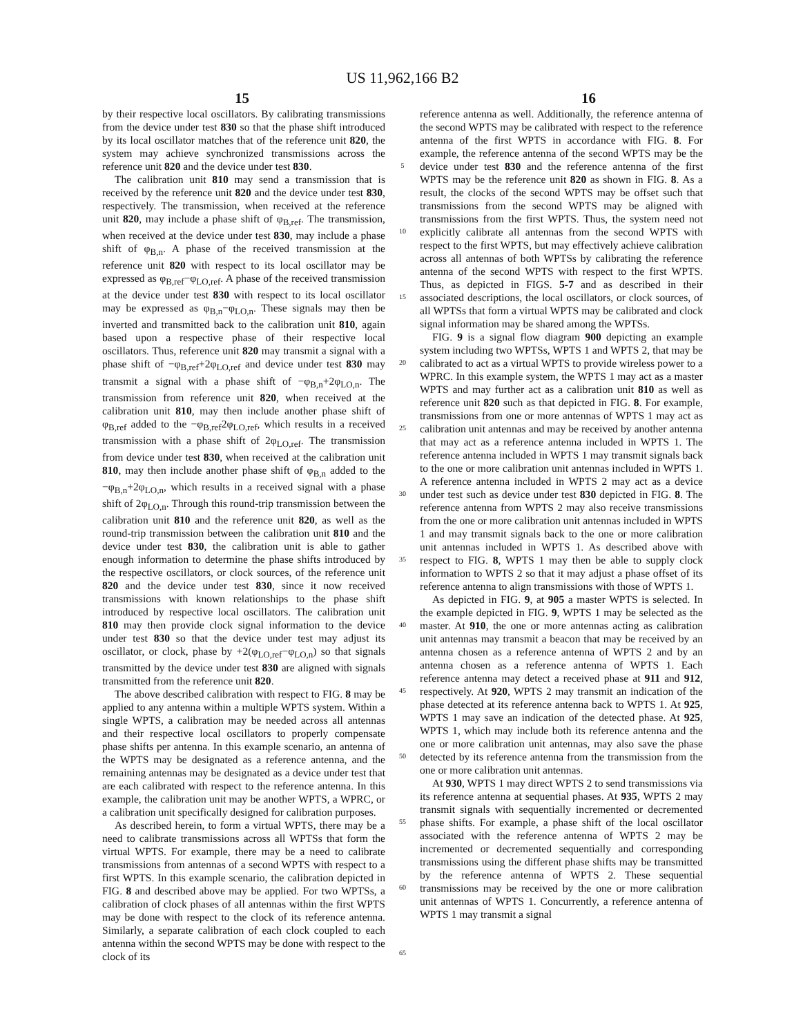US 11,962,166 B2
15 16
by their respective local oscillators. By calibrating transmissions from the device under test 830 so that the phase shift introduced by its local oscillator matches that of the reference unit 820, the system may achieve synchronized transmissions across the reference unit 820 and the device under test 830.
The calibration unit 810 may send a transmission that is received by the reference unit 820 and the device under test 830, respectively. The transmission, when received at the reference unit 820, may include a phase shift of φ<sub>B,ref</sub>. The transmission, when received at the device under test 830, may include a phase shift of φ<sub>B,n</sub>. A phase of the received transmission at the reference unit 820 with respect to its local oscillator may be expressed as φ<sub>B,ref</sub>−φ<sub>LO,ref</sub>. A phase of the received transmission at the device under test 830 with respect to its local oscillator may be expressed as φ<sub>B,n</sub>−φ<sub>LO,n</sub>. These signals may then be inverted and transmitted back to the calibration unit 810, again based upon a respective phase of their respective local oscillators. Thus, reference unit 820 may transmit a signal with a phase shift of −φ<sub>B,ref</sub>+2φ<sub>LO,ref</sub> and device under test 830 may transmit a signal with a phase shift of −φ<sub>B,n</sub>+2φ<sub>LO,n</sub>. The transmission from reference unit 820, when received at the calibration unit 810, may then include another phase shift of φ<sub>B,ref</sub> added to the −φ<sub>B,ref</sub>2φ<sub>LO,ref</sub>, which results in a received transmission with a phase shift of 2φ<sub>LO,ref</sub>. The transmission from device under test 830, when received at the calibration unit 810, may then include another phase shift of φ<sub>B,n</sub> added to the −φ<sub>B,n</sub>+2φ<sub>LO,n</sub>, which results in a received signal with a phase shift of 2φ<sub>LO,n</sub>. Through this round-trip transmission between the calibration unit 810 and the reference unit 820, as well as the round-trip transmission between the calibration unit 810 and the device under test 830, the calibration unit is able to gather enough information to determine the phase shifts introduced by the respective oscillators, or clock sources, of the reference unit 820 and the device under test 830, since it now received transmissions with known relationships to the phase shift introduced by respective local oscillators. The calibration unit 810 may then provide clock signal information to the device under test 830 so that the device under test may adjust its oscillator, or clock, phase by +2(φ<sub>LO,ref</sub>−φ<sub>LO,n</sub>) so that signals transmitted by the device under test 830 are aligned with signals transmitted from the reference unit 820.
The above described calibration with respect to FIG. 8 may be applied to any antenna within a multiple WPTS system. Within a single WPTS, a calibration may be needed across all antennas and their respective local oscillators to properly compensate phase shifts per antenna. In this example scenario, an antenna of the WPTS may be designated as a reference antenna, and the remaining antennas may be designated as a device under test that are each calibrated with respect to the reference antenna. In this example, the calibration unit may be another WPTS, a WPRC, or a calibration unit specifically designed for calibration purposes.
As described herein, to form a virtual WPTS, there may be a need to calibrate transmissions across all WPTSs that form the virtual WPTS. For example, there may be a need to calibrate transmissions from antennas of a second WPTS with respect to a first WPTS. In this example scenario, the calibration depicted in FIG. 8 and described above may be applied. For two WPTSs, a calibration of clock phases of all antennas within the first WPTS may be done with respect to the clock of its reference antenna. Similarly, a separate calibration of each clock coupled to each antenna within the second WPTS may be done with respect to the clock of its
5
10
15
20
25
30
35
40
45
50
55
60
65
reference antenna as well. Additionally, the reference antenna of the second WPTS may be calibrated with respect to the reference antenna of the first WPTS in accordance with FIG. 8. For example, the reference antenna of the second WPTS may be the device under test 830 and the reference antenna of the first WPTS may be the reference unit 820 as shown in FIG. 8. As a result, the clocks of the second WPTS may be offset such that transmissions from the second WPTS may be aligned with transmissions from the first WPTS. Thus, the system need not explicitly calibrate all antennas from the second WPTS with respect to the first WPTS, but may effectively achieve calibration across all antennas of both WPTSs by calibrating the reference antenna of the second WPTS with respect to the first WPTS. Thus, as depicted in FIGS. 5-7 and as described in their associated descriptions, the local oscillators, or clock sources, of all WPTSs that form a virtual WPTS may be calibrated and clock signal information may be shared among the WPTSs.
FIG. 9 is a signal flow diagram 900 depicting an example system including two WPTSs, WPTS 1 and WPTS 2, that may be calibrated to act as a virtual WPTS to provide wireless power to a WPRC. In this example system, the WPTS 1 may act as a master WPTS and may further act as a calibration unit 810 as well as reference unit 820 such as that depicted in FIG. 8. For example, transmissions from one or more antennas of WPTS 1 may act as calibration unit antennas and may be received by another antenna that may act as a reference antenna included in WPTS 1. The reference antenna included in WPTS 1 may transmit signals back to the one or more calibration unit antennas included in WPTS 1. A reference antenna included in WPTS 2 may act as a device under test such as device under test 830 depicted in FIG. 8. The reference antenna from WPTS 2 may also receive transmissions from the one or more calibration unit antennas included in WPTS 1 and may transmit signals back to the one or more calibration unit antennas included in WPTS 1. As described above with respect to FIG. 8, WPTS 1 may then be able to supply clock information to WPTS 2 so that it may adjust a phase offset of its reference antenna to align transmissions with those of WPTS 1.
As depicted in FIG. 9, at 905 a master WPTS is selected. In the example depicted in FIG. 9, WPTS 1 may be selected as the master. At 910, the one or more antennas acting as calibration unit antennas may transmit a beacon that may be received by an antenna chosen as a reference antenna of WPTS 2 and by an antenna chosen as a reference antenna of WPTS 1. Each reference antenna may detect a received phase at 911 and 912, respectively. At 920, WPTS 2 may transmit an indication of the phase detected at its reference antenna back to WPTS 1. At 925, WPTS 1 may save an indication of the detected phase. At 925, WPTS 1, which may include both its reference antenna and the one or more calibration unit antennas, may also save the phase detected by its reference antenna from the transmission from the one or more calibration unit antennas.
At 930, WPTS 1 may direct WPTS 2 to send transmissions via its reference antenna at sequential phases. At 935, WPTS 2 may transmit signals with sequentially incremented or decremented phase shifts. For example, a phase shift of the local oscillator associated with the reference antenna of WPTS 2 may be incremented or decremented sequentially and corresponding transmissions using the different phase shifts may be transmitted by the reference antenna of WPTS 2. These sequential transmissions may be received by the one or more calibration unit antennas of WPTS 1. Concurrently, a reference antenna of WPTS 1 may transmit a signal